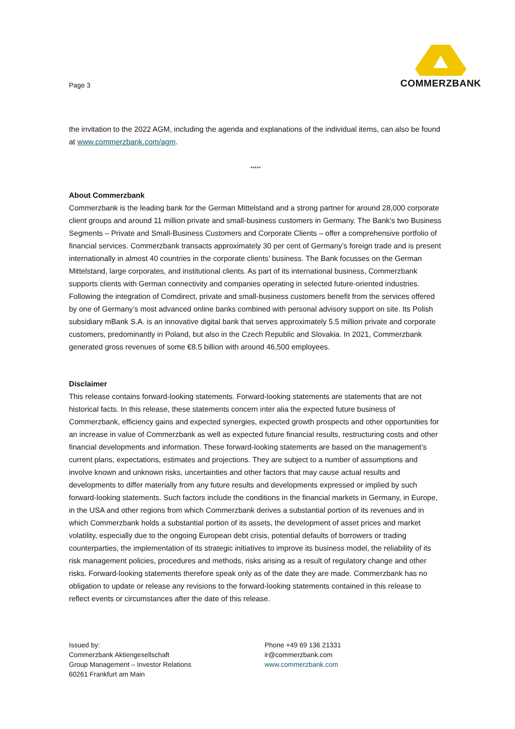Page 3
COMMERZBANK
the invitation to the 2022 AGM, including the agenda and explanations of the individual items, can also be found at www.commerzbank.com/agm.
*****
About Commerzbank
Commerzbank is the leading bank for the German Mittelstand and a strong partner for around 28,000 corporate client groups and around 11 million private and small-business customers in Germany. The Bank’s two Business Segments – Private and Small-Business Customers and Corporate Clients – offer a comprehensive portfolio of financial services. Commerzbank transacts approximately 30 per cent of Germany’s foreign trade and is present internationally in almost 40 countries in the corporate clients’ business. The Bank focusses on the German Mittelstand, large corporates, and institutional clients. As part of its international business, Commerzbank supports clients with German connectivity and companies operating in selected future-oriented industries. Following the integration of Comdirect, private and small-business customers benefit from the services offered by one of Germany’s most advanced online banks combined with personal advisory support on site. Its Polish subsidiary mBank S.A. is an innovative digital bank that serves approximately 5.5 million private and corporate customers, predominantly in Poland, but also in the Czech Republic and Slovakia. In 2021, Commerzbank generated gross revenues of some €8.5 billion with around 46,500 employees.
Disclaimer
This release contains forward-looking statements. Forward-looking statements are statements that are not historical facts. In this release, these statements concern inter alia the expected future business of Commerzbank, efficiency gains and expected synergies, expected growth prospects and other opportunities for an increase in value of Commerzbank as well as expected future financial results, restructuring costs and other financial developments and information. These forward-looking statements are based on the management’s current plans, expectations, estimates and projections. They are subject to a number of assumptions and involve known and unknown risks, uncertainties and other factors that may cause actual results and developments to differ materially from any future results and developments expressed or implied by such forward-looking statements. Such factors include the conditions in the financial markets in Germany, in Europe, in the USA and other regions from which Commerzbank derives a substantial portion of its revenues and in which Commerzbank holds a substantial portion of its assets, the development of asset prices and market volatility, especially due to the ongoing European debt crisis, potential defaults of borrowers or trading counterparties, the implementation of its strategic initiatives to improve its business model, the reliability of its risk management policies, procedures and methods, risks arising as a result of regulatory change and other risks. Forward-looking statements therefore speak only as of the date they are made. Commerzbank has no obligation to update or release any revisions to the forward-looking statements contained in this release to reflect events or circumstances after the date of this release.
Issued by:
Commerzbank Aktiengesellschaft
Group Management – Investor Relations
60261 Frankfurt am Main
Phone +49 69 136 21331
ir@commerzbank.com
www.commerzbank.com